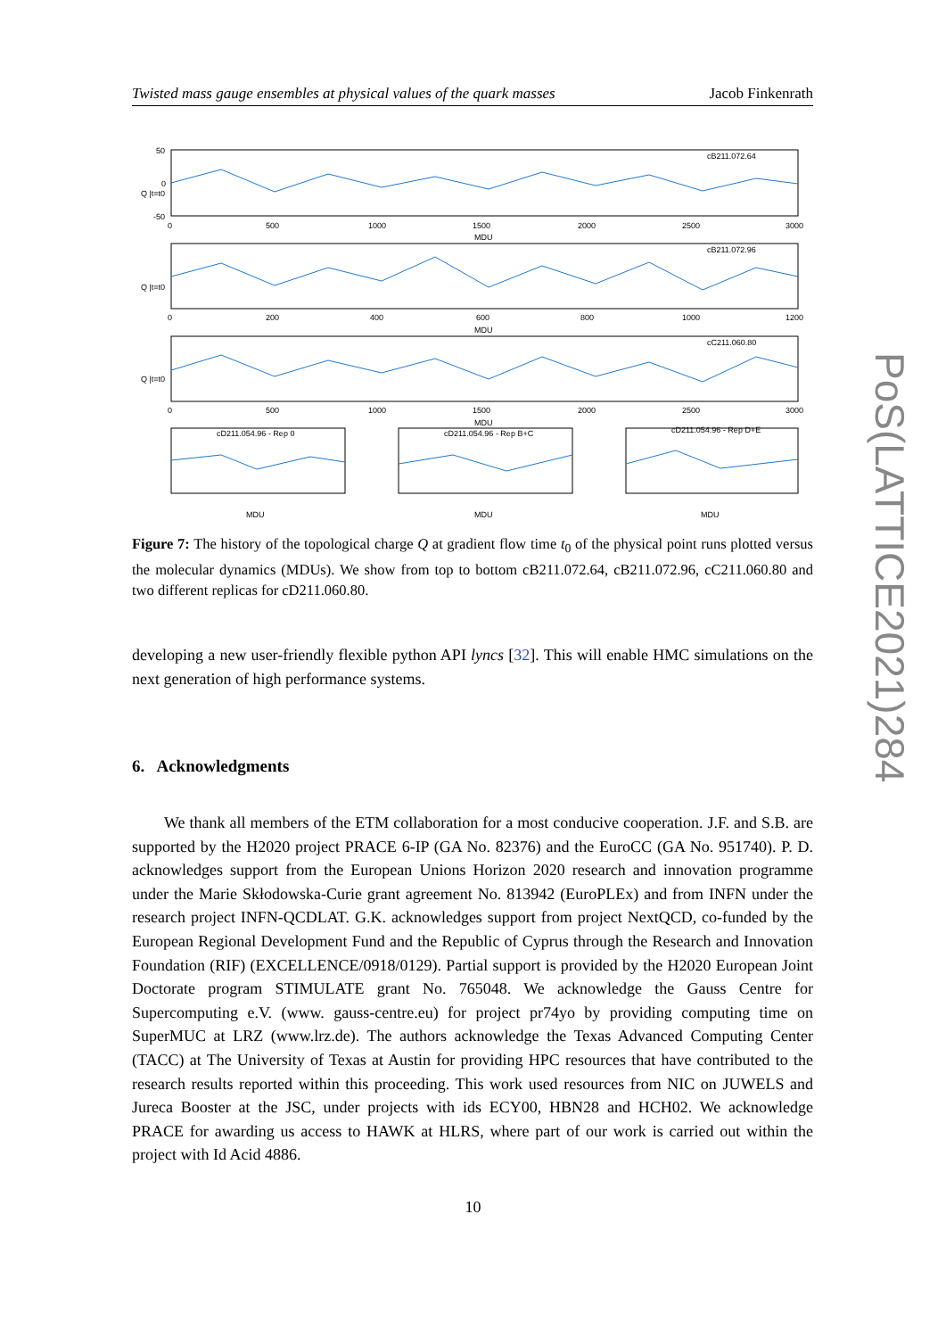Twisted mass gauge ensembles at physical values of the quark masses Jacob Finkenrath
cB211.072.64
cB211.072.96
cC211.060.80
cD211.054.96 - Rep 0
cD211.054.96 - Rep B+C
cD211.054.96 - Rep D+E
50
0
-50
MDU
MDU
MDU
MDU
MDU
MDU
0
500
1000
1500
2000
2500
3000
0
200
400
600
800
1000
1200
0
500
1000
1500
2000
2500
3000
Q |t=t0
Q |t=t0
Q |t=t0
Figure 7: The history of the topological charge Q at gradient flow time t<sub>0</sub> of the physical point runs plotted versus the molecular dynamics (MDUs). We show from top to bottom cB211.072.64, cB211.072.96, cC211.060.80 and two different replicas for cD211.060.80.
developing a new user-friendly flexible python API lyncs [32]. This will enable HMC simulations on the next generation of high performance systems.
6. Acknowledgments
We thank all members of the ETM collaboration for a most conducive cooperation. J.F. and S.B. are supported by the H2020 project PRACE 6-IP (GA No. 82376) and the EuroCC (GA No. 951740). P. D. acknowledges support from the European Unions Horizon 2020 research and innovation programme under the Marie Skłodowska-Curie grant agreement No. 813942 (EuroPLEx) and from INFN under the research project INFN-QCDLAT. G.K. acknowledges support from project NextQCD, co-funded by the European Regional Development Fund and the Republic of Cyprus through the Research and Innovation Foundation (RIF) (EXCELLENCE/0918/0129). Partial support is provided by the H2020 European Joint Doctorate program STIMULATE grant No. 765048. We acknowledge the Gauss Centre for Supercomputing e.V. (www. gauss-centre.eu) for project pr74yo by providing computing time on SuperMUC at LRZ (www.lrz.de). The authors acknowledge the Texas Advanced Computing Center (TACC) at The University of Texas at Austin for providing HPC resources that have contributed to the research results reported within this proceeding. This work used resources from NIC on JUWELS and Jureca Booster at the JSC, under projects with ids ECY00, HBN28 and HCH02. We acknowledge PRACE for awarding us access to HAWK at HLRS, where part of our work is carried out within the project with Id Acid 4886.
10
PoS(LATTICE2021)284